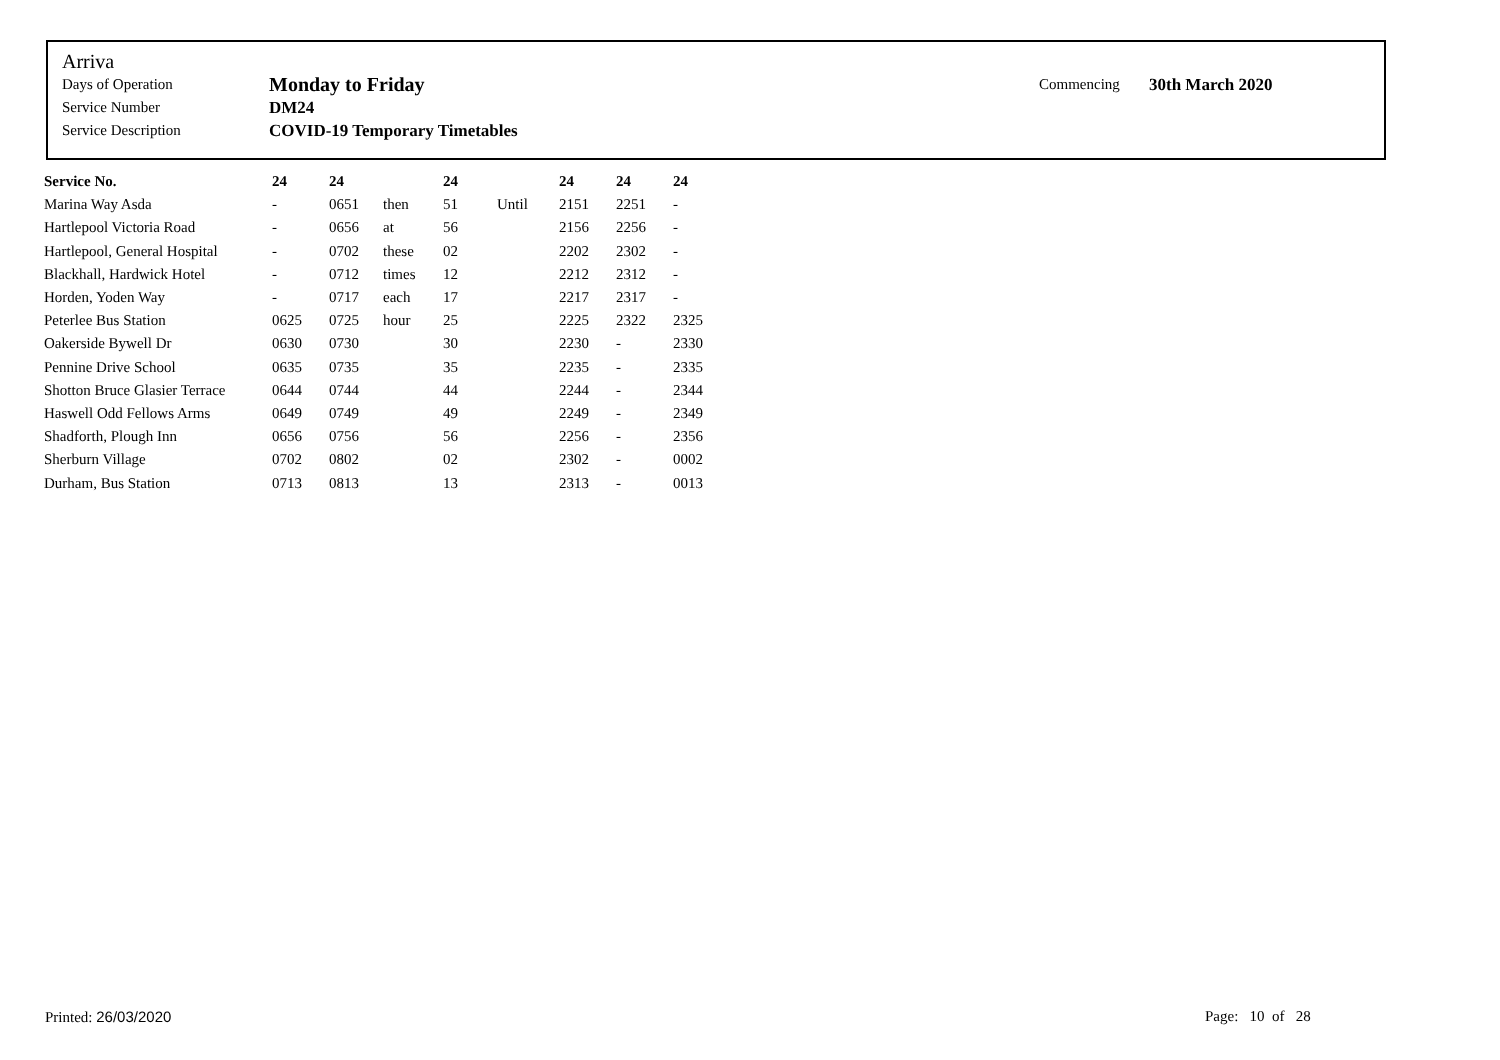Arriva
| Days of Operation | Monday to Friday | Commencing | 30th March 2020 |
| Service Number | DM24 | | |
| Service Description | COVID-19 Temporary Timetables | | |
| Service No. | 24 | 24 | | 24 | | 24 | 24 | 24 |
| --- | --- | --- | --- | --- | --- | --- | --- | --- |
| Marina Way Asda | - | 0651 | then | 51 | Until | 2151 | 2251 | - |
| Hartlepool Victoria Road | - | 0656 | at | 56 | | 2156 | 2256 | - |
| Hartlepool, General Hospital | - | 0702 | these | 02 | | 2202 | 2302 | - |
| Blackhall, Hardwick Hotel | - | 0712 | times | 12 | | 2212 | 2312 | - |
| Horden, Yoden Way | - | 0717 | each | 17 | | 2217 | 2317 | - |
| Peterlee Bus Station | 0625 | 0725 | hour | 25 | | 2225 | 2322 | 2325 |
| Oakerside Bywell Dr | 0630 | 0730 | | 30 | | 2230 | - | 2330 |
| Pennine Drive School | 0635 | 0735 | | 35 | | 2235 | - | 2335 |
| Shotton Bruce Glasier Terrace | 0644 | 0744 | | 44 | | 2244 | - | 2344 |
| Haswell Odd Fellows Arms | 0649 | 0749 | | 49 | | 2249 | - | 2349 |
| Shadforth, Plough Inn | 0656 | 0756 | | 56 | | 2256 | - | 2356 |
| Sherburn Village | 0702 | 0802 | | 02 | | 2302 | - | 0002 |
| Durham, Bus Station | 0713 | 0813 | | 13 | | 2313 | - | 0013 |
Printed: 26/03/2020 Page: 10 of 28